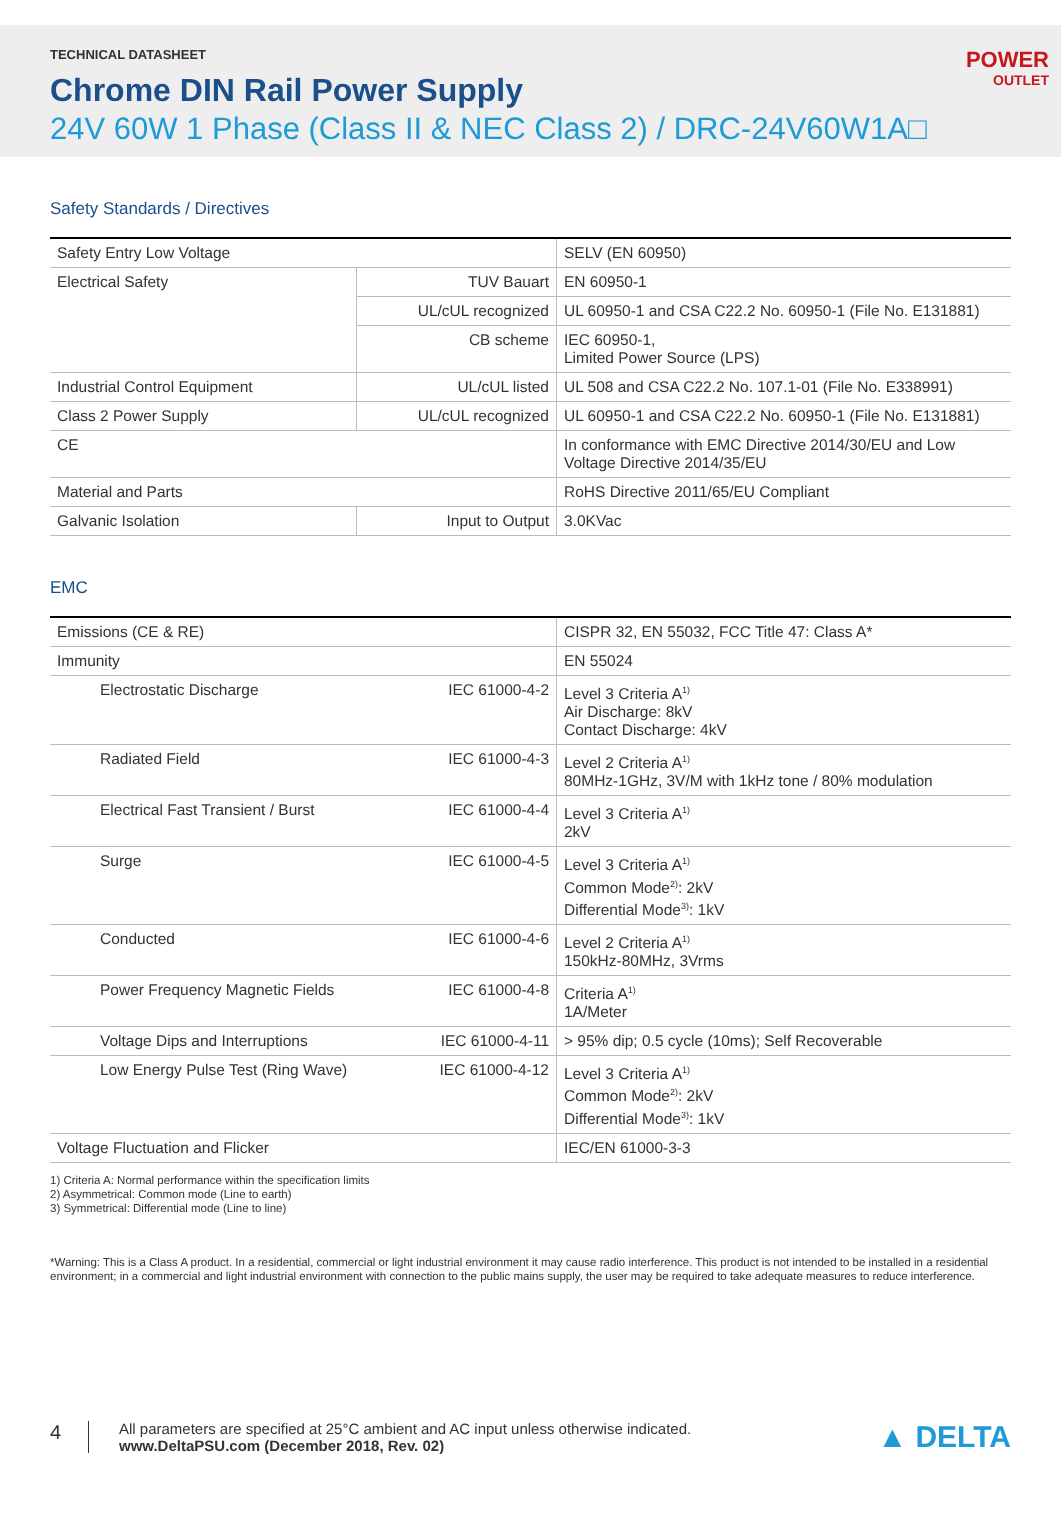TECHNICAL DATASHEET
Chrome DIN Rail Power Supply
24V 60W 1 Phase (Class II & NEC Class 2) / DRC-24V60W1A□
POWER
OUTLET
Safety Standards / Directives
| Safety Entry Low Voltage | | SELV (EN 60950) |
| Electrical Safety | TUV Bauart | EN 60950-1 |
| | UL/cUL recognized | UL 60950-1 and CSA C22.2 No. 60950-1 (File No. E131881) |
| | CB scheme | IEC 60950-1, Limited Power Source (LPS) |
| Industrial Control Equipment | UL/cUL listed | UL 508 and CSA C22.2 No. 107.1-01 (File No. E338991) |
| Class 2 Power Supply | UL/cUL recognized | UL 60950-1 and CSA C22.2 No. 60950-1 (File No. E131881) |
| CE | | In conformance with EMC Directive 2014/30/EU and Low Voltage Directive 2014/35/EU |
| Material and Parts | | RoHS Directive 2011/65/EU Compliant |
| Galvanic Isolation | Input to Output | 3.0KVac |
EMC
| Emissions (CE & RE) | | CISPR 32, EN 55032, FCC Title 47: Class A* |
| Immunity | | EN 55024 |
| Electrostatic Discharge | IEC 61000-4-2 | Level 3 Criteria A<sup>1)</sup> Air Discharge: 8kV Contact Discharge: 4kV |
| Radiated Field | IEC 61000-4-3 | Level 2 Criteria A<sup>1)</sup> 80MHz-1GHz, 3V/M with 1kHz tone / 80% modulation |
| Electrical Fast Transient / Burst | IEC 61000-4-4 | Level 3 Criteria A<sup>1)</sup> 2kV |
| Surge | IEC 61000-4-5 | Level 3 Criteria A<sup>1)</sup> Common Mode<sup>2)</sup>: 2kV Differential Mode<sup>3)</sup>: 1kV |
| Conducted | IEC 61000-4-6 | Level 2 Criteria A<sup>1)</sup> 150kHz-80MHz, 3Vrms |
| Power Frequency Magnetic Fields | IEC 61000-4-8 | Criteria A<sup>1)</sup> 1A/Meter |
| Voltage Dips and Interruptions | IEC 61000-4-11 | > 95% dip; 0.5 cycle (10ms); Self Recoverable |
| Low Energy Pulse Test (Ring Wave) | IEC 61000-4-12 | Level 3 Criteria A<sup>1)</sup> Common Mode<sup>2)</sup>: 2kV Differential Mode<sup>3)</sup>: 1kV |
| Voltage Fluctuation and Flicker | | IEC/EN 61000-3-3 |
1) Criteria A: Normal performance within the specification limits
2) Asymmetrical: Common mode (Line to earth)
3) Symmetrical: Differential mode (Line to line)
*Warning: This is a Class A product. In a residential, commercial or light industrial environment it may cause radio interference. This product is not intended to be installed in a residential environment; in a commercial and light industrial environment with connection to the public mains supply, the user may be required to take adequate measures to reduce interference.
4
All parameters are specified at 25°C ambient and AC input unless otherwise indicated.
www.DeltaPSU.com (December 2018, Rev. 02)
▲ DELTA